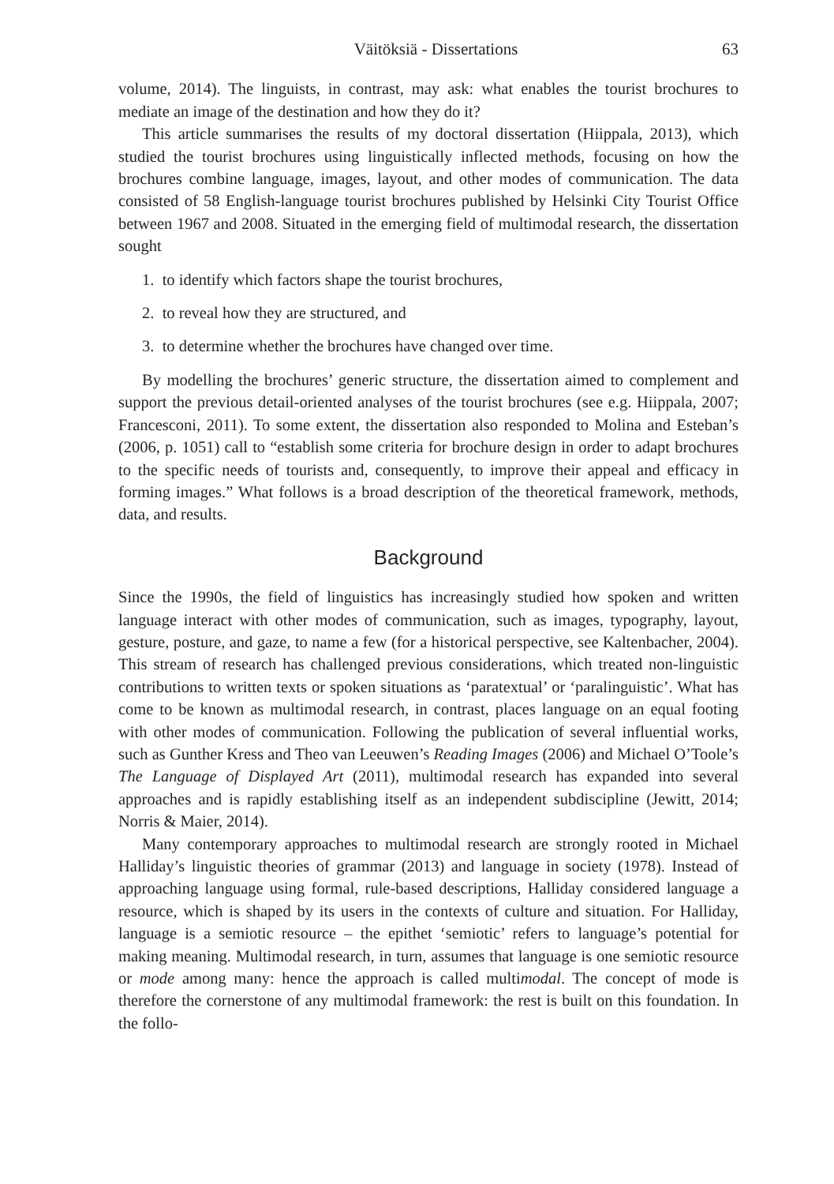Väitöksiä - Dissertations 63
volume, 2014). The linguists, in contrast, may ask: what enables the tourist brochures to mediate an image of the destination and how they do it?
This article summarises the results of my doctoral dissertation (Hiippala, 2013), which studied the tourist brochures using linguistically inflected methods, focusing on how the brochures combine language, images, layout, and other modes of communication. The data consisted of 58 English-language tourist brochures published by Helsinki City Tourist Office between 1967 and 2008. Situated in the emerging field of multimodal research, the dissertation sought
1. to identify which factors shape the tourist brochures,
2. to reveal how they are structured, and
3. to determine whether the brochures have changed over time.
By modelling the brochures’ generic structure, the dissertation aimed to complement and support the previous detail-oriented analyses of the tourist brochures (see e.g. Hiippala, 2007; Francesconi, 2011). To some extent, the dissertation also responded to Molina and Esteban’s (2006, p. 1051) call to “establish some criteria for brochure design in order to adapt brochures to the specific needs of tourists and, consequently, to improve their appeal and efficacy in forming images.” What follows is a broad description of the theoretical framework, methods, data, and results.
Background
Since the 1990s, the field of linguistics has increasingly studied how spoken and written language interact with other modes of communication, such as images, typography, layout, gesture, posture, and gaze, to name a few (for a historical perspective, see Kaltenbacher, 2004). This stream of research has challenged previous considerations, which treated non-linguistic contributions to written texts or spoken situations as ‘paratextual’ or ‘paralinguistic’. What has come to be known as multimodal research, in contrast, places language on an equal footing with other modes of communication. Following the publication of several influential works, such as Gunther Kress and Theo van Leeuwen’s Reading Images (2006) and Michael O’Toole’s The Language of Displayed Art (2011), multimodal research has expanded into several approaches and is rapidly establishing itself as an independent subdiscipline (Jewitt, 2014; Norris & Maier, 2014).
Many contemporary approaches to multimodal research are strongly rooted in Michael Halliday’s linguistic theories of grammar (2013) and language in society (1978). Instead of approaching language using formal, rule-based descriptions, Halliday considered language a resource, which is shaped by its users in the contexts of culture and situation. For Halliday, language is a semiotic resource – the epithet ‘semiotic’ refers to language’s potential for making meaning. Multimodal research, in turn, assumes that language is one semiotic resource or mode among many: hence the approach is called multimodal. The concept of mode is therefore the cornerstone of any multimodal framework: the rest is built on this foundation. In the follo-